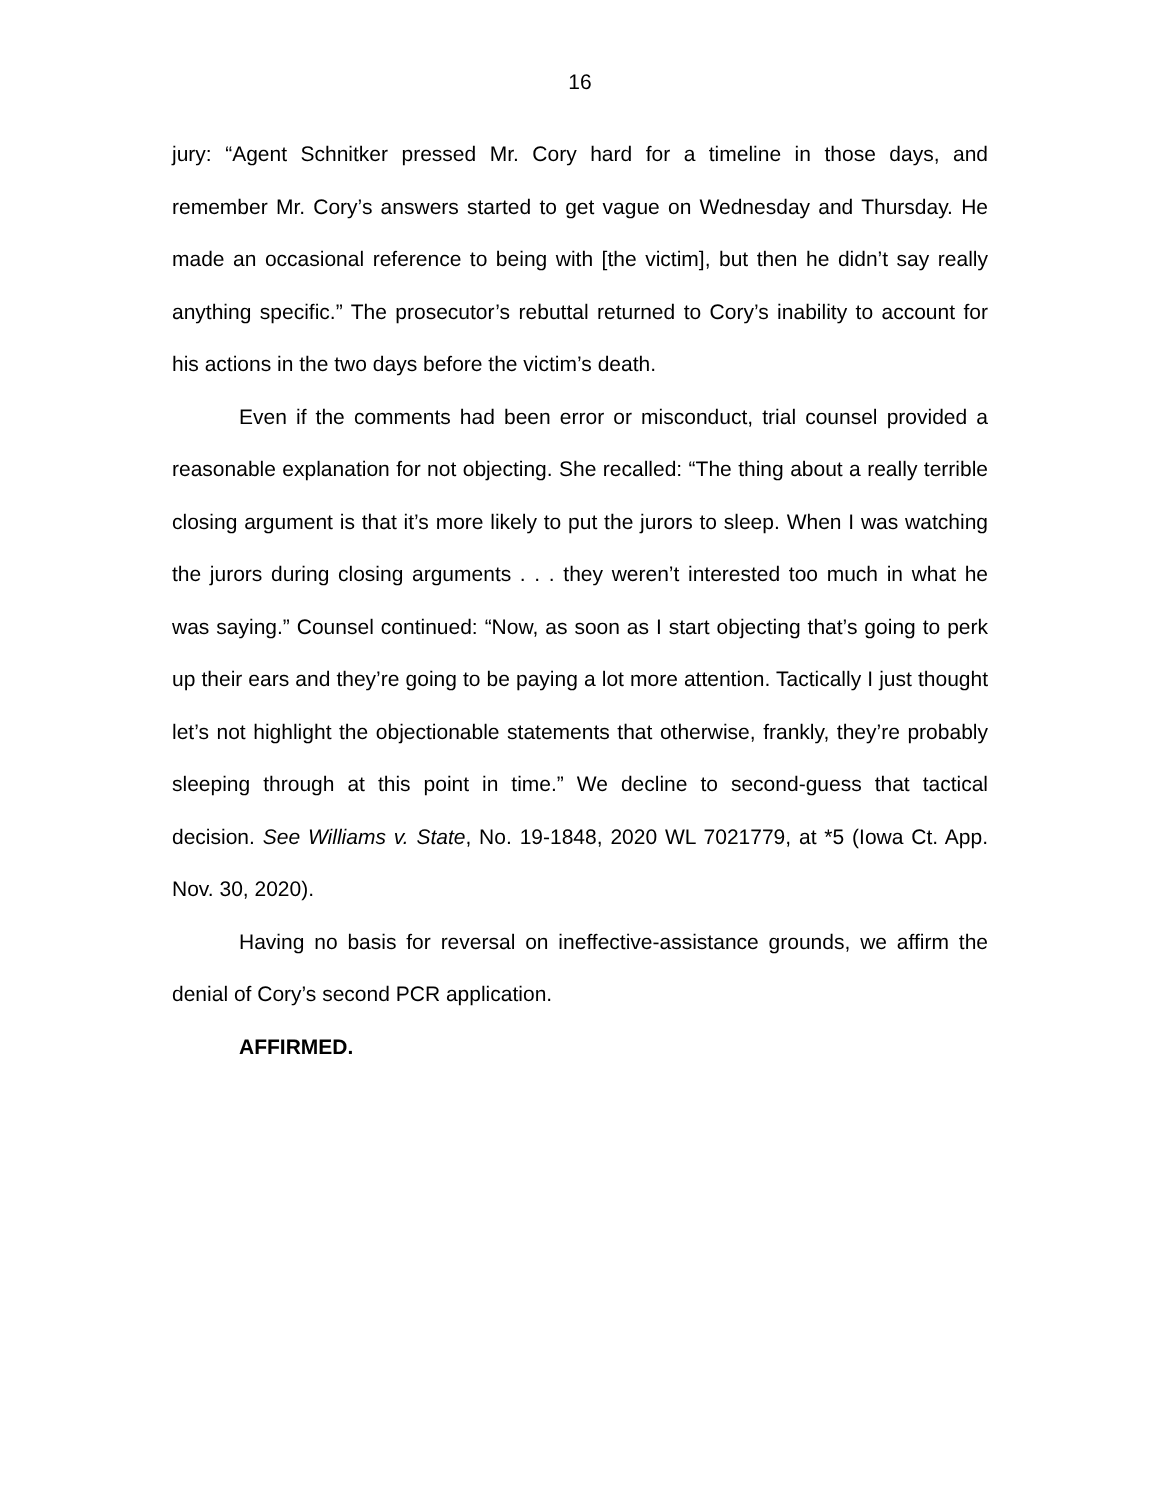16
jury: “Agent Schnitker pressed Mr. Cory hard for a timeline in those days, and remember Mr. Cory’s answers started to get vague on Wednesday and Thursday. He made an occasional reference to being with [the victim], but then he didn’t say really anything specific.” The prosecutor’s rebuttal returned to Cory’s inability to account for his actions in the two days before the victim’s death.
Even if the comments had been error or misconduct, trial counsel provided a reasonable explanation for not objecting. She recalled: “The thing about a really terrible closing argument is that it’s more likely to put the jurors to sleep. When I was watching the jurors during closing arguments . . . they weren’t interested too much in what he was saying.” Counsel continued: “Now, as soon as I start objecting that’s going to perk up their ears and they’re going to be paying a lot more attention. Tactically I just thought let’s not highlight the objectionable statements that otherwise, frankly, they’re probably sleeping through at this point in time.” We decline to second-guess that tactical decision. See Williams v. State, No. 19-1848, 2020 WL 7021779, at *5 (Iowa Ct. App. Nov. 30, 2020).
Having no basis for reversal on ineffective-assistance grounds, we affirm the denial of Cory’s second PCR application.
AFFIRMED.